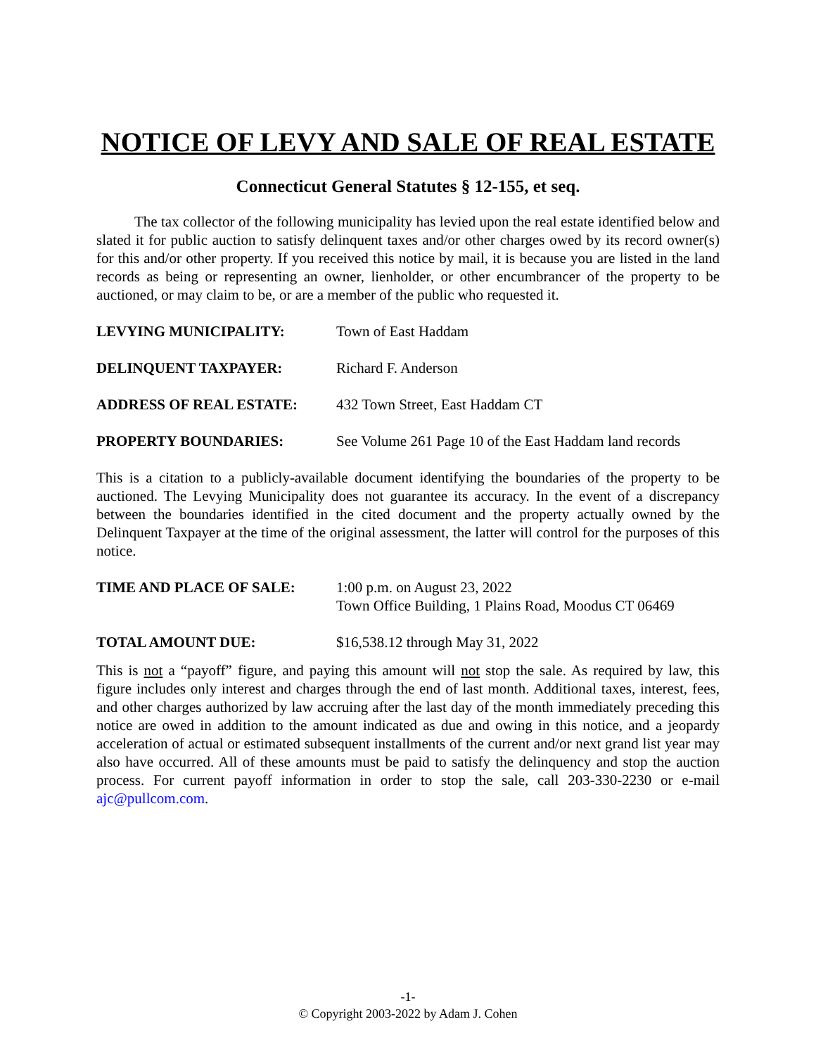NOTICE OF LEVY AND SALE OF REAL ESTATE
Connecticut General Statutes § 12-155, et seq.
The tax collector of the following municipality has levied upon the real estate identified below and slated it for public auction to satisfy delinquent taxes and/or other charges owed by its record owner(s) for this and/or other property. If you received this notice by mail, it is because you are listed in the land records as being or representing an owner, lienholder, or other encumbrancer of the property to be auctioned, or may claim to be, or are a member of the public who requested it.
LEVYING MUNICIPALITY: Town of East Haddam
DELINQUENT TAXPAYER: Richard F. Anderson
ADDRESS OF REAL ESTATE: 432 Town Street, East Haddam CT
PROPERTY BOUNDARIES: See Volume 261 Page 10 of the East Haddam land records
This is a citation to a publicly-available document identifying the boundaries of the property to be auctioned. The Levying Municipality does not guarantee its accuracy. In the event of a discrepancy between the boundaries identified in the cited document and the property actually owned by the Delinquent Taxpayer at the time of the original assessment, the latter will control for the purposes of this notice.
TIME AND PLACE OF SALE: 1:00 p.m. on August 23, 2022
Town Office Building, 1 Plains Road, Moodus CT 06469
TOTAL AMOUNT DUE: $16,538.12 through May 31, 2022
This is not a “payoff” figure, and paying this amount will not stop the sale. As required by law, this figure includes only interest and charges through the end of last month. Additional taxes, interest, fees, and other charges authorized by law accruing after the last day of the month immediately preceding this notice are owed in addition to the amount indicated as due and owing in this notice, and a jeopardy acceleration of actual or estimated subsequent installments of the current and/or next grand list year may also have occurred. All of these amounts must be paid to satisfy the delinquency and stop the auction process. For current payoff information in order to stop the sale, call 203-330-2230 or e-mail ajc@pullcom.com.
-1-
© Copyright 2003-2022 by Adam J. Cohen